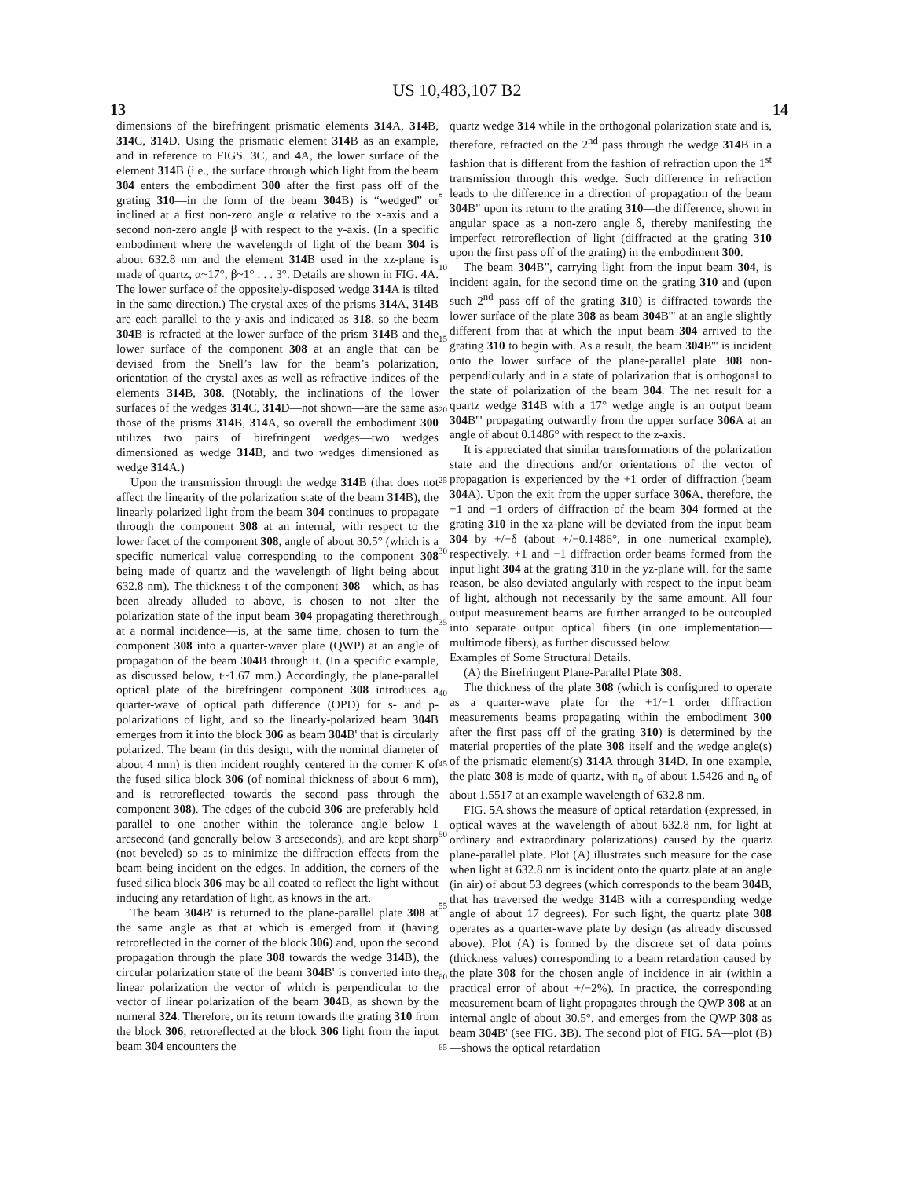US 10,483,107 B2
13 14
dimensions of the birefringent prismatic elements 314 A, 314 B, 314 C, 314 D. Using the prismatic element 314 B as an example, and in reference to FIGS. 3 C, and 4 A, the lower surface of the element 314 B (i.e., the surface through which light from the beam 304 enters the embodiment 300 after the first pass off of the grating 310—in the form of the beam 304 B) is “wedged” or inclined at a first non-zero angle α relative to the x-axis and a second non-zero angle β with respect to the y-axis. (In a specific embodiment where the wavelength of light of the beam 304 is about 632.8 nm and the element 314 B used in the xz-plane is made of quartz, α~17°, β~1° . . . 3°. Details are shown in FIG. 4 A. The lower surface of the oppositely-disposed wedge 314 A is tilted in the same direction.) The crystal axes of the prisms 314 A, 314 B are each parallel to the y-axis and indicated as 318, so the beam 304 B is refracted at the lower surface of the prism 314 B and the lower surface of the component 308 at an angle that can be devised from the Snell’s law for the beam’s polarization, orientation of the crystal axes as well as refractive indices of the elements 314 B, 308. (Notably, the inclinations of the lower surfaces of the wedges 314 C, 314 D—not shown—are the same as those of the prisms 314 B, 314 A, so overall the embodiment 300 utilizes two pairs of birefringent wedges—two wedges dimensioned as wedge 314 B, and two wedges dimensioned as wedge 314 A.)
Upon the transmission through the wedge 314 B (that does not affect the linearity of the polarization state of the beam 314 B), the linearly polarized light from the beam 304 continues to propagate through the component 308 at an internal, with respect to the lower facet of the component 308, angle of about 30.5° (which is a specific numerical value corresponding to the component 308 being made of quartz and the wavelength of light being about 632.8 nm). The thickness t of the component 308—which, as has been already alluded to above, is chosen to not alter the polarization state of the input beam 304 propagating therethrough at a normal incidence—is, at the same time, chosen to turn the component 308 into a quarter-waver plate (QWP) at an angle of propagation of the beam 304 B through it. (In a specific example, as discussed below, t~1.67 mm.) Accordingly, the plane-parallel optical plate of the birefringent component 308 introduces a quarter-wave of optical path difference (OPD) for s- and p-polarizations of light, and so the linearly-polarized beam 304 B emerges from it into the block 306 as beam 304 B' that is circularly polarized. The beam (in this design, with the nominal diameter of about 4 mm) is then incident roughly centered in the corner K of the fused silica block 306 (of nominal thickness of about 6 mm), and is retroreflected towards the second pass through the component 308). The edges of the cuboid 306 are preferably held parallel to one another within the tolerance angle below 1 arcsecond (and generally below 3 arcseconds), and are kept sharp (not beveled) so as to minimize the diffraction effects from the beam being incident on the edges. In addition, the corners of the fused silica block 306 may be all coated to reflect the light without inducing any retardation of light, as knows in the art.
The beam 304 B' is returned to the plane-parallel plate 308 at the same angle as that at which is emerged from it (having retroreflected in the corner of the block 306) and, upon the second propagation through the plate 308 towards the wedge 314 B), the circular polarization state of the beam 304 B' is converted into the linear polarization the vector of which is perpendicular to the vector of linear polarization of the beam 304 B, as shown by the numeral 324. Therefore, on its return towards the grating 310 from the block 306, retroreflected at the block 306 light from the input beam 304 encounters the
5
10
15
20
25
30
35
40
45
50
55
60
65
quartz wedge 314 while in the orthogonal polarization state and is, therefore, refracted on the 2<sup>nd</sup> pass through the wedge 314 B in a fashion that is different from the fashion of refraction upon the 1<sup>st</sup> transmission through this wedge. Such difference in refraction leads to the difference in a direction of propagation of the beam 304 B" upon its return to the grating 310—the difference, shown in angular space as a non-zero angle δ, thereby manifesting the imperfect retroreflection of light (diffracted at the grating 310 upon the first pass off of the grating) in the embodiment 300.
The beam 304 B", carrying light from the input beam 304, is incident again, for the second time on the grating 310 and (upon such 2<sup>nd</sup> pass off of the grating 310) is diffracted towards the lower surface of the plate 308 as beam 304 B''' at an angle slightly different from that at which the input beam 304 arrived to the grating 310 to begin with. As a result, the beam 304 B''' is incident onto the lower surface of the plane-parallel plate 308 non-perpendicularly and in a state of polarization that is orthogonal to the state of polarization of the beam 304. The net result for a quartz wedge 314 B with a 17° wedge angle is an output beam 304 B''' propagating outwardly from the upper surface 306 A at an angle of about 0.1486° with respect to the z-axis.
It is appreciated that similar transformations of the polarization state and the directions and/or orientations of the vector of propagation is experienced by the +1 order of diffraction (beam 304 A). Upon the exit from the upper surface 306 A, therefore, the +1 and −1 orders of diffraction of the beam 304 formed at the grating 310 in the xz-plane will be deviated from the input beam 304 by +/−δ (about +/−0.1486°, in one numerical example), respectively. +1 and −1 diffraction order beams formed from the input light 304 at the grating 310 in the yz-plane will, for the same reason, be also deviated angularly with respect to the input beam of light, although not necessarily by the same amount. All four output measurement beams are further arranged to be outcoupled into separate output optical fibers (in one implementation—multimode fibers), as further discussed below.
Examples of Some Structural Details.
(A) the Birefringent Plane-Parallel Plate 308.
The thickness of the plate 308 (which is configured to operate as a quarter-wave plate for the +1/−1 order diffraction measurements beams propagating within the embodiment 300 after the first pass off of the grating 310) is determined by the material properties of the plate 308 itself and the wedge angle(s) of the prismatic element(s) 314 A through 314 D. In one example, the plate 308 is made of quartz, with n<sub>o</sub> of about 1.5426 and n<sub>e</sub> of about 1.5517 at an example wavelength of 632.8 nm.
FIG. 5 A shows the measure of optical retardation (expressed, in optical waves at the wavelength of about 632.8 nm, for light at ordinary and extraordinary polarizations) caused by the quartz plane-parallel plate. Plot (A) illustrates such measure for the case when light at 632.8 nm is incident onto the quartz plate at an angle (in air) of about 53 degrees (which corresponds to the beam 304 B, that has traversed the wedge 314 B with a corresponding wedge angle of about 17 degrees). For such light, the quartz plate 308 operates as a quarter-wave plate by design (as already discussed above). Plot (A) is formed by the discrete set of data points (thickness values) corresponding to a beam retardation caused by the plate 308 for the chosen angle of incidence in air (within a practical error of about +/−2%). In practice, the corresponding measurement beam of light propagates through the QWP 308 at an internal angle of about 30.5°, and emerges from the QWP 308 as beam 304 B' (see FIG. 3 B). The second plot of FIG. 5 A—plot (B)—shows the optical retardation